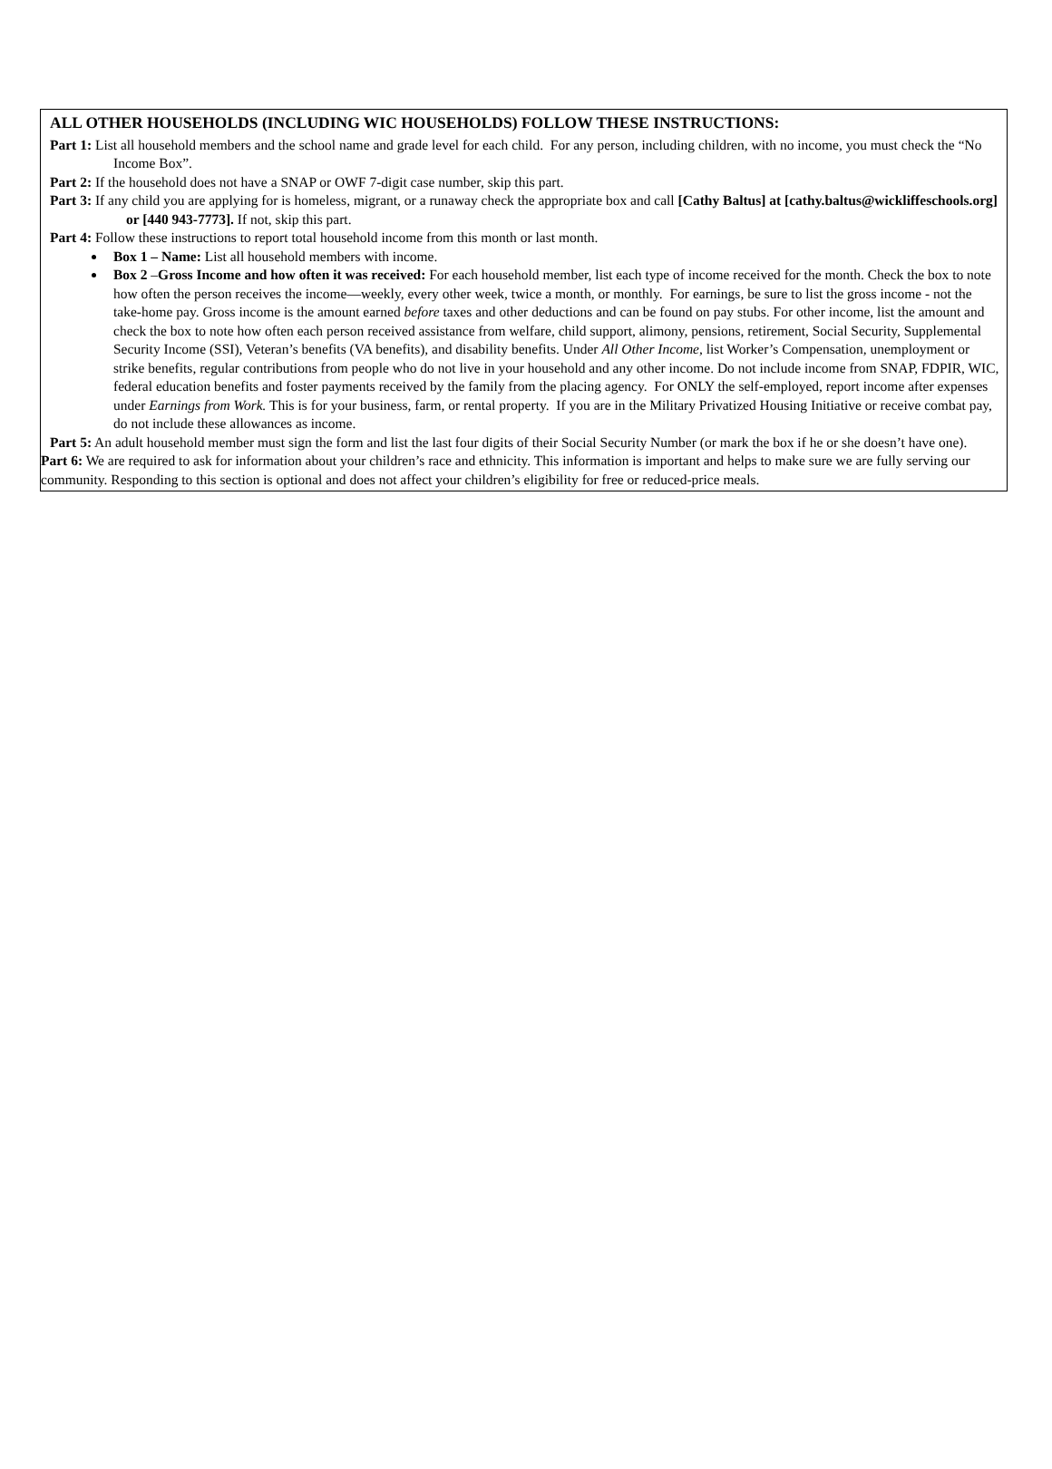ALL OTHER HOUSEHOLDS (INCLUDING WIC HOUSEHOLDS) FOLLOW THESE INSTRUCTIONS:
Part 1: List all household members and the school name and grade level for each child. For any person, including children, with no income, you must check the “No Income Box”.
Part 2: If the household does not have a SNAP or OWF 7-digit case number, skip this part.
Part 3: If any child you are applying for is homeless, migrant, or a runaway check the appropriate box and call [Cathy Baltus] at [cathy.baltus@wickliffeschools.org] or [440 943-7773]. If not, skip this part.
Part 4: Follow these instructions to report total household income from this month or last month.
Box 1 – Name: List all household members with income.
Box 2 –Gross Income and how often it was received: For each household member, list each type of income received for the month. Check the box to note how often the person receives the income—weekly, every other week, twice a month, or monthly. For earnings, be sure to list the gross income - not the take-home pay. Gross income is the amount earned before taxes and other deductions and can be found on pay stubs. For other income, list the amount and check the box to note how often each person received assistance from welfare, child support, alimony, pensions, retirement, Social Security, Supplemental Security Income (SSI), Veteran’s benefits (VA benefits), and disability benefits. Under All Other Income, list Worker’s Compensation, unemployment or strike benefits, regular contributions from people who do not live in your household and any other income. Do not include income from SNAP, FDPIR, WIC, federal education benefits and foster payments received by the family from the placing agency. For ONLY the self-employed, report income after expenses under Earnings from Work. This is for your business, farm, or rental property. If you are in the Military Privatized Housing Initiative or receive combat pay, do not include these allowances as income.
Part 5: An adult household member must sign the form and list the last four digits of their Social Security Number (or mark the box if he or she doesn’t have one).
Part 6: We are required to ask for information about your children’s race and ethnicity. This information is important and helps to make sure we are fully serving our community. Responding to this section is optional and does not affect your children’s eligibility for free or reduced-price meals.